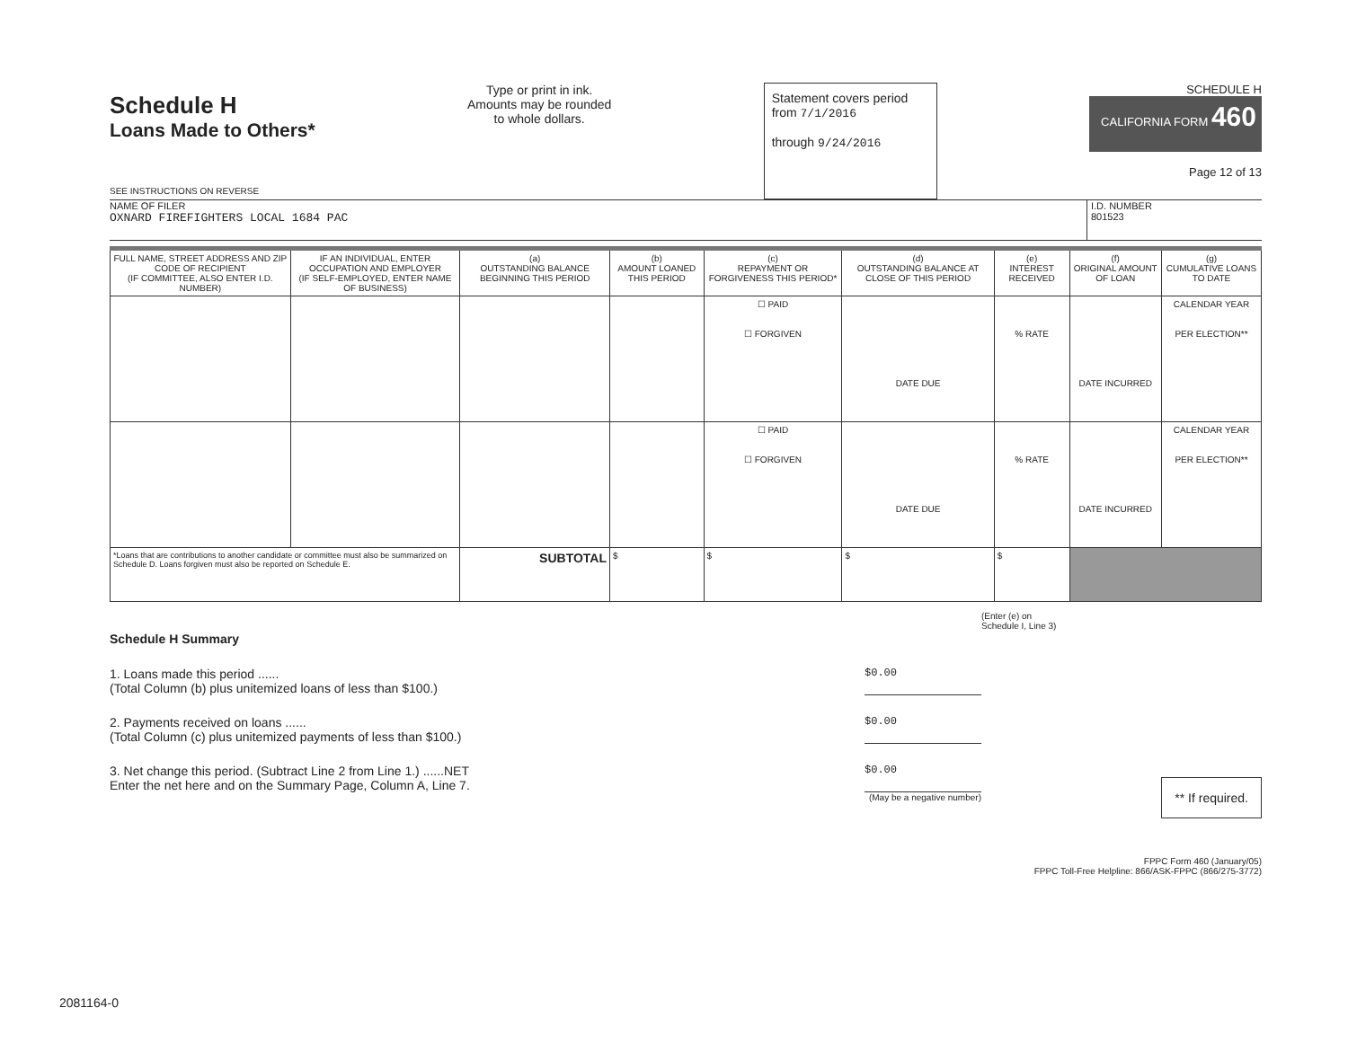Schedule H
Loans Made to Others*
SEE INSTRUCTIONS ON REVERSE
Type or print in ink.
Amounts may be rounded
to whole dollars.
Statement covers period
from 7/1/2016
through 9/24/2016
SCHEDULE H
CALIFORNIA FORM 460
Page 12 of 13
NAME OF FILER
OXNARD FIREFIGHTERS LOCAL 1684 PAC
I.D. NUMBER
801523
| FULL NAME, STREET ADDRESS AND ZIP CODE OF RECIPIENT (IF COMMITTEE, ALSO ENTER I.D. NUMBER) | IF AN INDIVIDUAL, ENTER OCCUPATION AND EMPLOYER (IF SELF-EMPLOYED, ENTER NAME OF BUSINESS) | (a) OUTSTANDING BALANCE BEGINNING THIS PERIOD | (b) AMOUNT LOANED THIS PERIOD | (c) REPAYMENT OR FORGIVENESS THIS PERIOD* | (d) OUTSTANDING BALANCE AT CLOSE OF THIS PERIOD | (e) INTEREST RECEIVED | (f) ORIGINAL AMOUNT OF LOAN | (g) CUMULATIVE LOANS TO DATE |
| --- | --- | --- | --- | --- | --- | --- | --- | --- |
| | | | | ☐ PAID ☐ FORGIVEN | DATE DUE | % RATE | DATE INCURRED | CALENDAR YEAR PER ELECTION** |
| | | | | ☐ PAID ☐ FORGIVEN | DATE DUE | % RATE | DATE INCURRED | CALENDAR YEAR PER ELECTION** |
| *Loans that are contributions to another candidate or committee must also be summarized on Schedule D. Loans forgiven must also be reported on Schedule E. | | SUBTOTAL | $ | $ | $ | $ | | |
(Enter (e) on
Schedule I, Line 3)
Schedule H Summary
1. Loans made this period ......
(Total Column (b) plus unitemized loans of less than $100.) $0.00
2. Payments received on loans ......
(Total Column (c) plus unitemized payments of less than $100.) $0.00
3. Net change this period. (Subtract Line 2 from Line 1.) ......NET
Enter the net here and on the Summary Page, Column A, Line 7. $0.00
(May be a negative number)
** If required.
FPPC Form 460 (January/05)
FPPC Toll-Free Helpline: 866/ASK-FPPC (866/275-3772)
2081164-0